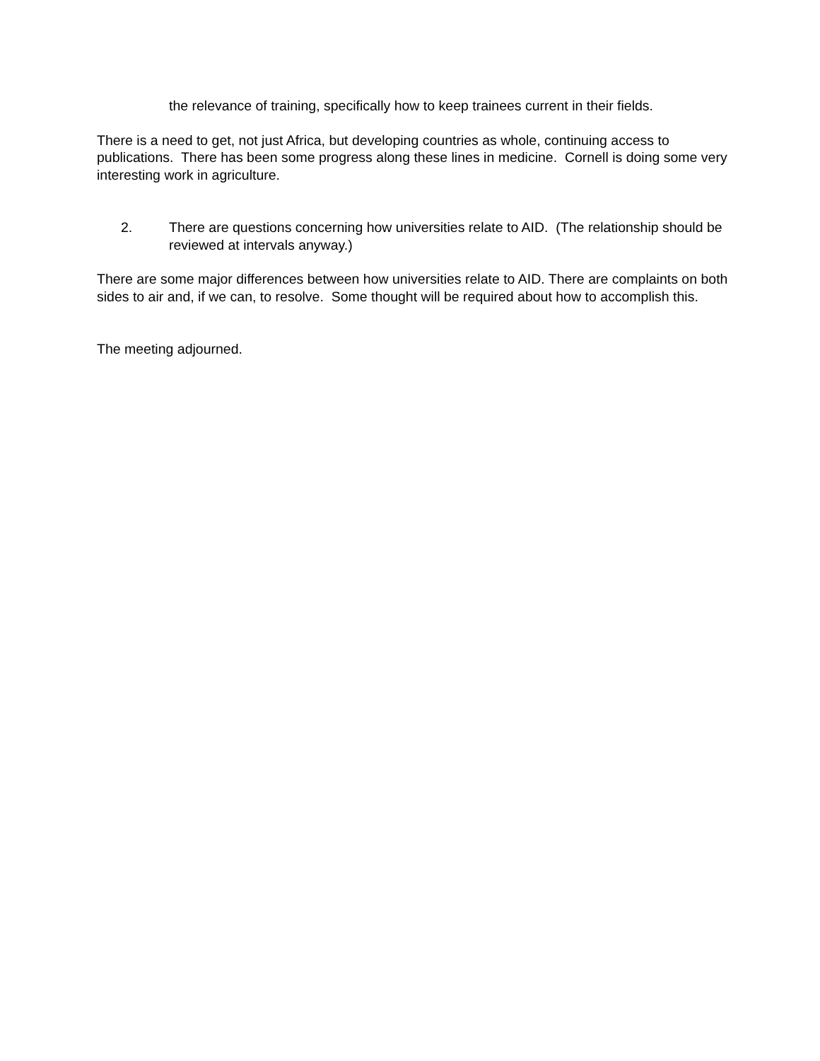the relevance of training, specifically how to keep trainees current in their fields.
There is a need to get, not just Africa, but developing countries as whole, continuing access to publications. There has been some progress along these lines in medicine. Cornell is doing some very interesting work in agriculture.
2. There are questions concerning how universities relate to AID. (The relationship should be reviewed at intervals anyway.)
There are some major differences between how universities relate to AID. There are complaints on both sides to air and, if we can, to resolve. Some thought will be required about how to accomplish this.
The meeting adjourned.